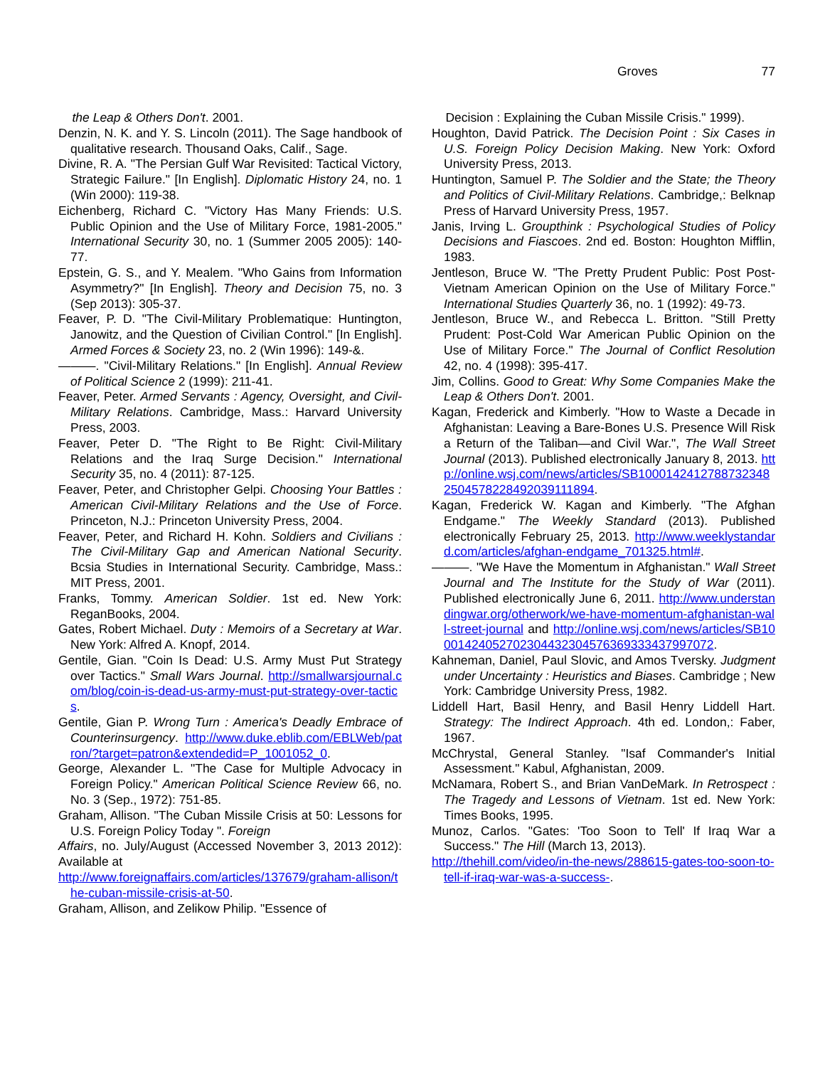Groves 77
the Leap & Others Don't. 2001.
Denzin, N. K. and Y. S. Lincoln (2011). The Sage handbook of qualitative research. Thousand Oaks, Calif., Sage.
Divine, R. A. "The Persian Gulf War Revisited: Tactical Victory, Strategic Failure." [In English]. Diplomatic History 24, no. 1 (Win 2000): 119-38.
Eichenberg, Richard C. "Victory Has Many Friends: U.S. Public Opinion and the Use of Military Force, 1981-2005." International Security 30, no. 1 (Summer 2005 2005): 140-77.
Epstein, G. S., and Y. Mealem. "Who Gains from Information Asymmetry?" [In English]. Theory and Decision 75, no. 3 (Sep 2013): 305-37.
Feaver, P. D. "The Civil-Military Problematique: Huntington, Janowitz, and the Question of Civilian Control." [In English]. Armed Forces & Society 23, no. 2 (Win 1996): 149-&.
———. "Civil-Military Relations." [In English]. Annual Review of Political Science 2 (1999): 211-41.
Feaver, Peter. Armed Servants : Agency, Oversight, and Civil-Military Relations. Cambridge, Mass.: Harvard University Press, 2003.
Feaver, Peter D. "The Right to Be Right: Civil-Military Relations and the Iraq Surge Decision." International Security 35, no. 4 (2011): 87-125.
Feaver, Peter, and Christopher Gelpi. Choosing Your Battles : American Civil-Military Relations and the Use of Force. Princeton, N.J.: Princeton University Press, 2004.
Feaver, Peter, and Richard H. Kohn. Soldiers and Civilians : The Civil-Military Gap and American National Security. Bcsia Studies in International Security. Cambridge, Mass.: MIT Press, 2001.
Franks, Tommy. American Soldier. 1st ed. New York: ReganBooks, 2004.
Gates, Robert Michael. Duty : Memoirs of a Secretary at War. New York: Alfred A. Knopf, 2014.
Gentile, Gian. "Coin Is Dead: U.S. Army Must Put Strategy over Tactics." Small Wars Journal. http://smallwarsjournal.com/blog/coin-is-dead-us-army-must-put-strategy-over-tactics.
Gentile, Gian P. Wrong Turn : America's Deadly Embrace of Counterinsurgency. http://www.duke.eblib.com/EBLWeb/patron/?target=patron&extendedid=P_1001052_0.
George, Alexander L. "The Case for Multiple Advocacy in Foreign Policy." American Political Science Review 66, no. No. 3 (Sep., 1972): 751-85.
Graham, Allison. "The Cuban Missile Crisis at 50: Lessons for U.S. Foreign Policy Today ". Foreign
Affairs, no. July/August (Accessed November 3, 2013 2012): Available at
http://www.foreignaffairs.com/articles/137679/graham-allison/the-cuban-missile-crisis-at-50.
Graham, Allison, and Zelikow Philip. "Essence of
Decision : Explaining the Cuban Missile Crisis." 1999).
Houghton, David Patrick. The Decision Point : Six Cases in U.S. Foreign Policy Decision Making. New York: Oxford University Press, 2013.
Huntington, Samuel P. The Soldier and the State; the Theory and Politics of Civil-Military Relations. Cambridge,: Belknap Press of Harvard University Press, 1957.
Janis, Irving L. Groupthink : Psychological Studies of Policy Decisions and Fiascoes. 2nd ed. Boston: Houghton Mifflin, 1983.
Jentleson, Bruce W. "The Pretty Prudent Public: Post Post-Vietnam American Opinion on the Use of Military Force." International Studies Quarterly 36, no. 1 (1992): 49-73.
Jentleson, Bruce W., and Rebecca L. Britton. "Still Pretty Prudent: Post-Cold War American Public Opinion on the Use of Military Force." The Journal of Conflict Resolution 42, no. 4 (1998): 395-417.
Jim, Collins. Good to Great: Why Some Companies Make the Leap & Others Don't. 2001.
Kagan, Frederick and Kimberly. "How to Waste a Decade in Afghanistan: Leaving a Bare-Bones U.S. Presence Will Risk a Return of the Taliban—and Civil War.", The Wall Street Journal (2013). Published electronically January 8, 2013. http://online.wsj.com/news/articles/SB10001424127887323482504578228492039111894.
Kagan, Frederick W. Kagan and Kimberly. "The Afghan Endgame." The Weekly Standard (2013). Published electronically February 25, 2013. http://www.weeklystandard.com/articles/afghan-endgame_701325.html#.
———. "We Have the Momentum in Afghanistan." Wall Street Journal and The Institute for the Study of War (2011). Published electronically June 6, 2011. http://www.understandingwar.org/otherwork/we-have-momentum-afghanistan-wall-street-journal and http://online.wsj.com/news/articles/SB10001424052702304432304576369333437997072.
Kahneman, Daniel, Paul Slovic, and Amos Tversky. Judgment under Uncertainty : Heuristics and Biases. Cambridge ; New York: Cambridge University Press, 1982.
Liddell Hart, Basil Henry, and Basil Henry Liddell Hart. Strategy: The Indirect Approach. 4th ed. London,: Faber, 1967.
McChrystal, General Stanley. "Isaf Commander's Initial Assessment." Kabul, Afghanistan, 2009.
McNamara, Robert S., and Brian VanDeMark. In Retrospect : The Tragedy and Lessons of Vietnam. 1st ed. New York: Times Books, 1995.
Munoz, Carlos. "Gates: 'Too Soon to Tell' If Iraq War a Success." The Hill (March 13, 2013).
http://thehill.com/video/in-the-news/288615-gates-too-soon-to-tell-if-iraq-war-was-a-success-.